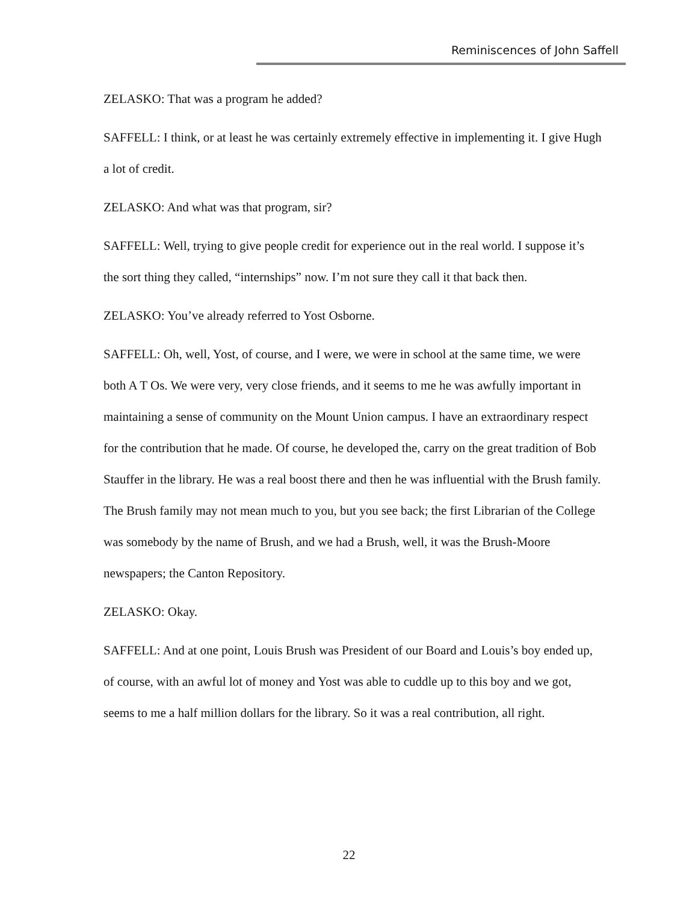Reminiscences of John Saffell
ZELASKO: That was a program he added?
SAFFELL: I think, or at least he was certainly extremely effective in implementing it. I give Hugh a lot of credit.
ZELASKO: And what was that program, sir?
SAFFELL: Well, trying to give people credit for experience out in the real world. I suppose it’s the sort thing they called, “internships” now. I’m not sure they call it that back then.
ZELASKO: You’ve already referred to Yost Osborne.
SAFFELL: Oh, well, Yost, of course, and I were, we were in school at the same time, we were both A T Os. We were very, very close friends, and it seems to me he was awfully important in maintaining a sense of community on the Mount Union campus. I have an extraordinary respect for the contribution that he made. Of course, he developed the, carry on the great tradition of Bob Stauffer in the library. He was a real boost there and then he was influential with the Brush family. The Brush family may not mean much to you, but you see back; the first Librarian of the College was somebody by the name of Brush, and we had a Brush, well, it was the Brush-Moore newspapers; the Canton Repository.
ZELASKO: Okay.
SAFFELL: And at one point, Louis Brush was President of our Board and Louis’s boy ended up, of course, with an awful lot of money and Yost was able to cuddle up to this boy and we got, seems to me a half million dollars for the library. So it was a real contribution, all right.
22